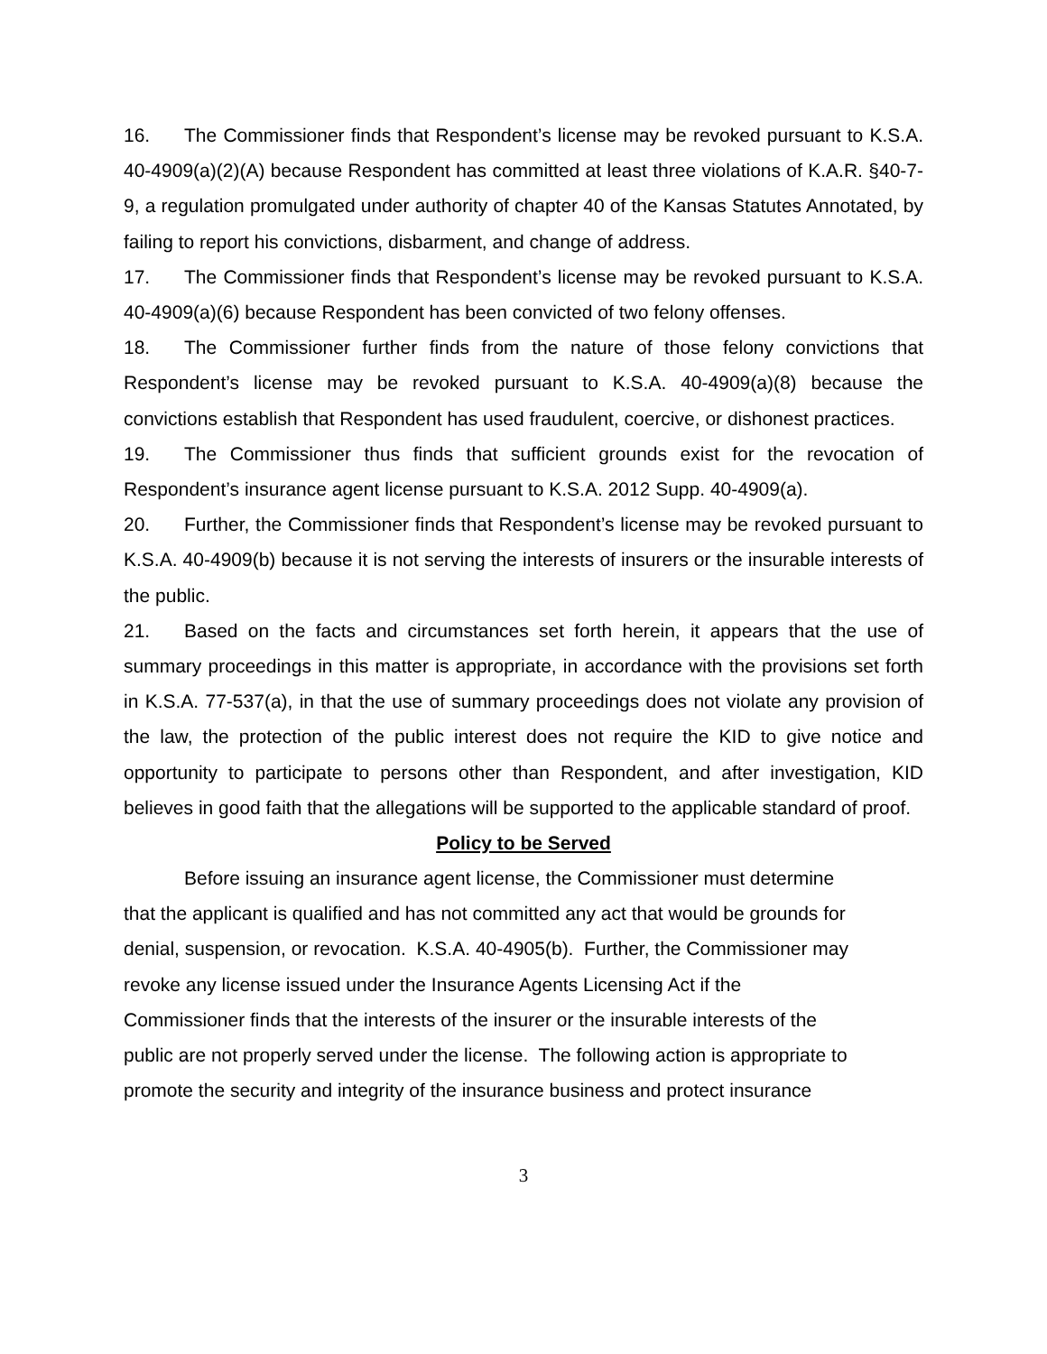16. The Commissioner finds that Respondent’s license may be revoked pursuant to K.S.A. 40-4909(a)(2)(A) because Respondent has committed at least three violations of K.A.R. §40-7-9, a regulation promulgated under authority of chapter 40 of the Kansas Statutes Annotated, by failing to report his convictions, disbarment, and change of address.
17. The Commissioner finds that Respondent’s license may be revoked pursuant to K.S.A. 40-4909(a)(6) because Respondent has been convicted of two felony offenses.
18. The Commissioner further finds from the nature of those felony convictions that Respondent’s license may be revoked pursuant to K.S.A. 40-4909(a)(8) because the convictions establish that Respondent has used fraudulent, coercive, or dishonest practices.
19. The Commissioner thus finds that sufficient grounds exist for the revocation of Respondent’s insurance agent license pursuant to K.S.A. 2012 Supp. 40-4909(a).
20. Further, the Commissioner finds that Respondent’s license may be revoked pursuant to K.S.A. 40-4909(b) because it is not serving the interests of insurers or the insurable interests of the public.
21. Based on the facts and circumstances set forth herein, it appears that the use of summary proceedings in this matter is appropriate, in accordance with the provisions set forth in K.S.A. 77-537(a), in that the use of summary proceedings does not violate any provision of the law, the protection of the public interest does not require the KID to give notice and opportunity to participate to persons other than Respondent, and after investigation, KID believes in good faith that the allegations will be supported to the applicable standard of proof.
Policy to be Served
Before issuing an insurance agent license, the Commissioner must determine
that the applicant is qualified and has not committed any act that would be grounds for
denial, suspension, or revocation. K.S.A. 40-4905(b). Further, the Commissioner may
revoke any license issued under the Insurance Agents Licensing Act if the
Commissioner finds that the interests of the insurer or the insurable interests of the
public are not properly served under the license. The following action is appropriate to
promote the security and integrity of the insurance business and protect insurance
3